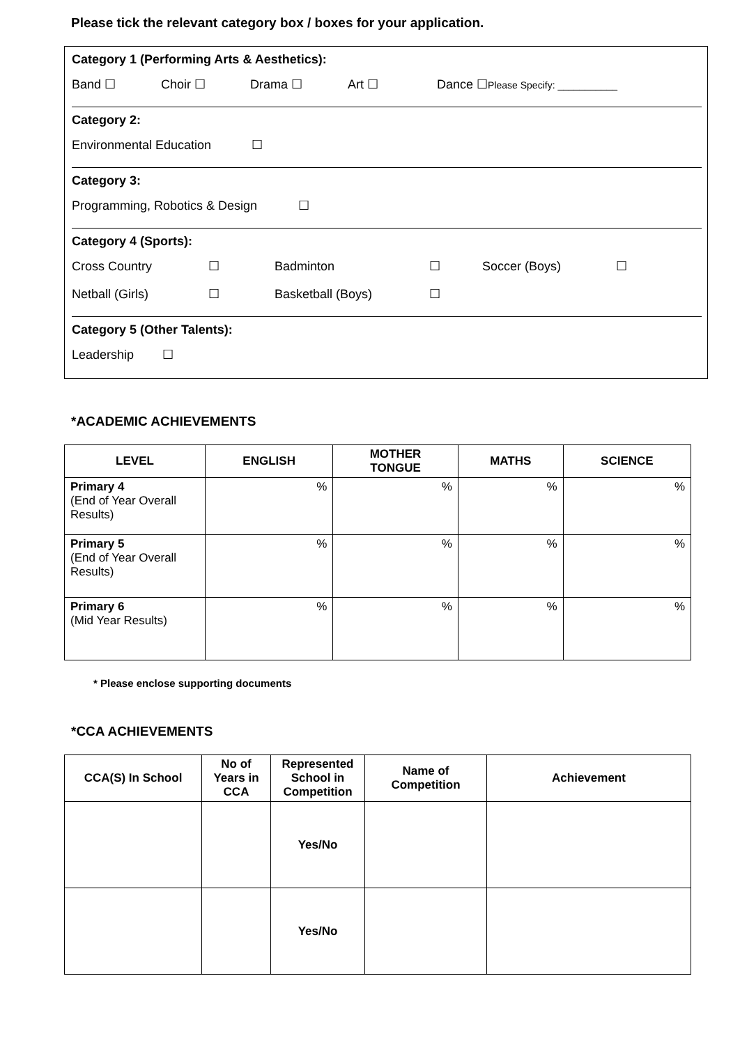Please tick the relevant category box / boxes for your application.
Category 1 (Performing Arts & Aesthetics):
Band ☐ Choir ☐ Drama ☐ Art ☐ Dance ☐Please Specify: ___________
Category 2:
Environmental Education ☐
Category 3:
Programming, Robotics & Design ☐
Category 4 (Sports):
Cross Country ☐ Badminton ☐ Soccer (Boys) ☐
Netball (Girls) ☐ Basketball (Boys) ☐
Category 5 (Other Talents):
Leadership ☐
*ACADEMIC ACHIEVEMENTS
| LEVEL | ENGLISH | MOTHER TONGUE | MATHS | SCIENCE |
| --- | --- | --- | --- | --- |
| Primary 4 (End of Year Overall Results) | % | % | % | % |
| Primary 5 (End of Year Overall Results) | % | % | % | % |
| Primary 6 (Mid Year Results) | % | % | % | % |
* Please enclose supporting documents
*CCA ACHIEVEMENTS
| CCA(S) In School | No of Years in CCA | Represented School in Competition | Name of Competition | Achievement |
| --- | --- | --- | --- | --- |
| | | Yes/No | | |
| | | Yes/No | | |